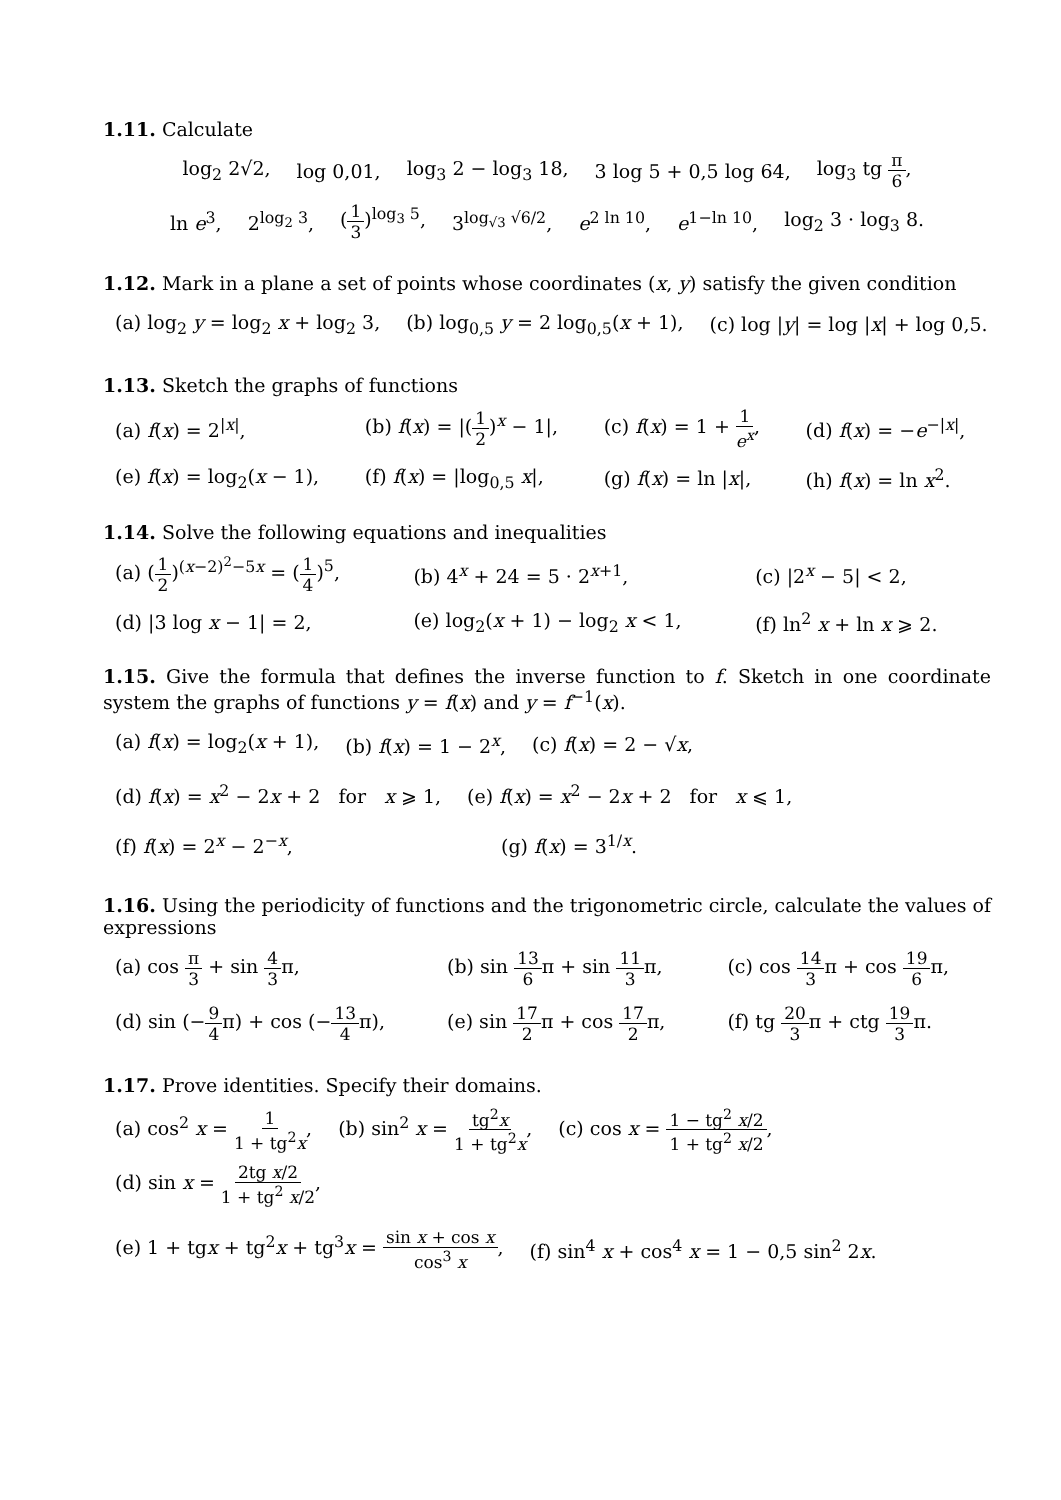1.11. Calculate
log<sub>2</sub> 2√2, log 0,01, log<sub>3</sub> 2 − log<sub>3</sub> 18, 3 log 5 + 0,5 log 64, log<sub>3</sub> tg π 6,
ln e<sup>3</sup>, 2<sup>log<sub>2</sub> 3</sup>, (1 3)<sup>log<sub>3</sub> 5</sup>, 3<sup>log<sub>√3</sub> √6/2</sup>, e<sup>2 ln 10</sup>, e<sup>1−ln 10</sup>, log<sub>2</sub> 3 · log<sub>3</sub> 8.
1.12. Mark in a plane a set of points whose coordinates (x, y) satisfy the given condition
(a) log<sub>2</sub> y = log<sub>2</sub> x + log<sub>2</sub> 3, (b) log<sub>0,5</sub> y = 2 log<sub>0,5</sub>(x + 1), (c) log |y| = log |x| + log 0,5.
1.13. Sketch the graphs of functions
(a) f(x) = 2<sup>|x|</sup>, (b) f(x) = |(1 2)<sup>x</sup> − 1|, (c) f(x) = 1 + 1 e<sup>x</sup>, (d) f(x) = −e<sup>−|x|</sup>, (e) f(x) = log<sub>2</sub>(x − 1), (f) f(x) = |log<sub>0,5</sub> x|, (g) f(x) = ln |x|, (h) f(x) = ln x<sup>2</sup>.
1.14. Solve the following equations and inequalities
(a) (1 2)<sup>(x−2)<sup>2</sup>−5x</sup> = (1 4)<sup>5</sup>, (b) 4<sup>x</sup> + 24 = 5 · 2<sup>x+1</sup>, (c) |2<sup>x</sup> − 5| < 2, (d) |3 log x − 1| = 2, (e) log<sub>2</sub>(x + 1) − log<sub>2</sub> x < 1, (f) ln<sup>2</sup> x + ln x ⩾ 2.
1.15. Give the formula that defines the inverse function to f. Sketch in one coordinate system the graphs of functions y = f(x) and y = f<sup>−1</sup>(x).
(a) f(x) = log<sub>2</sub>(x + 1), (b) f(x) = 1 − 2<sup>x</sup>, (c) f(x) = 2 − √x,
(d) f(x) = x<sup>2</sup> − 2x + 2 for x ⩾ 1, (e) f(x) = x<sup>2</sup> − 2x + 2 for x ⩽ 1,
(f) f(x) = 2<sup>x</sup> − 2<sup>−x</sup>, (g) f(x) = 3<sup>1/x</sup>.
1.16. Using the periodicity of functions and the trigonometric circle, calculate the values of expressions
(a) cos π 3 + sin 4 3π, (b) sin 13 6π + sin 11 3π, (c) cos 14 3π + cos 19 6π, (d) sin (−9 4π) + cos (−13 4π), (e) sin 17 2π + cos 17 2π, (f) tg 20 3π + ctg 19 3π.
1.17. Prove identities. Specify their domains.
(a) cos<sup>2</sup> x = 1 1 + tg<sup>2</sup>x, (b) sin<sup>2</sup> x = tg<sup>2</sup>x 1 + tg<sup>2</sup>x, (c) cos x = 1 − tg<sup>2</sup> x/2 1 + tg<sup>2</sup> x/2, (d) sin x = 2tg x/2 1 + tg<sup>2</sup> x/2,
(e) 1 + tgx + tg<sup>2</sup>x + tg<sup>3</sup>x = sin x + cos x cos<sup>3</sup> x, (f) sin<sup>4</sup> x + cos<sup>4</sup> x = 1 − 0,5 sin<sup>2</sup> 2x.